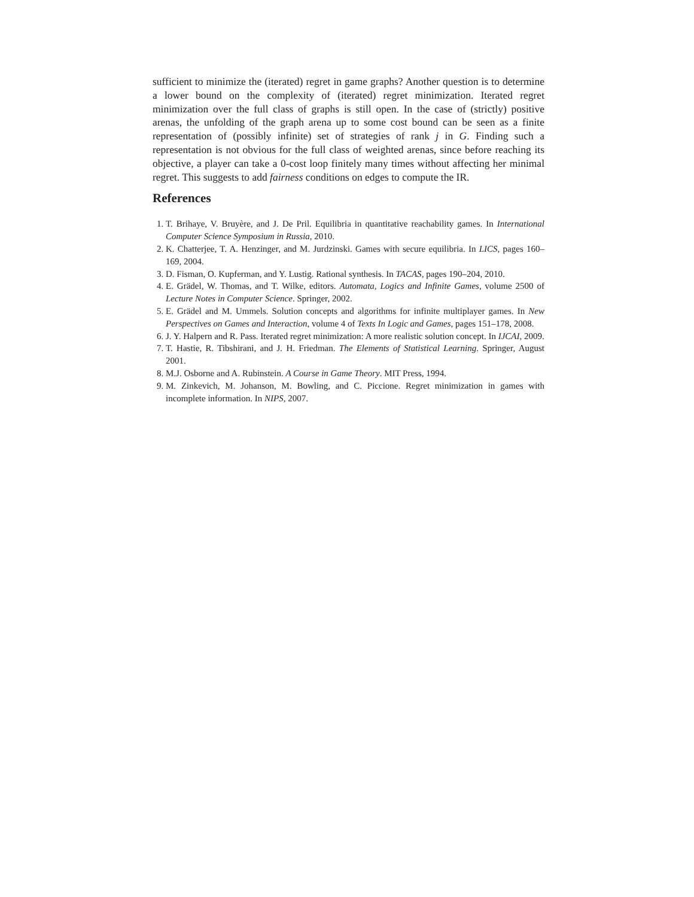sufficient to minimize the (iterated) regret in game graphs? Another question is to determine a lower bound on the complexity of (iterated) regret minimization. Iterated regret minimization over the full class of graphs is still open. In the case of (strictly) positive arenas, the unfolding of the graph arena up to some cost bound can be seen as a finite representation of (possibly infinite) set of strategies of rank j in G. Finding such a representation is not obvious for the full class of weighted arenas, since before reaching its objective, a player can take a 0-cost loop finitely many times without affecting her minimal regret. This suggests to add fairness conditions on edges to compute the IR.
References
1. T. Brihaye, V. Bruyère, and J. De Pril. Equilibria in quantitative reachability games. In International Computer Science Symposium in Russia, 2010.
2. K. Chatterjee, T. A. Henzinger, and M. Jurdzinski. Games with secure equilibria. In LICS, pages 160–169, 2004.
3. D. Fisman, O. Kupferman, and Y. Lustig. Rational synthesis. In TACAS, pages 190–204, 2010.
4. E. Grädel, W. Thomas, and T. Wilke, editors. Automata, Logics and Infinite Games, volume 2500 of Lecture Notes in Computer Science. Springer, 2002.
5. E. Grädel and M. Ummels. Solution concepts and algorithms for infinite multiplayer games. In New Perspectives on Games and Interaction, volume 4 of Texts In Logic and Games, pages 151–178, 2008.
6. J. Y. Halpern and R. Pass. Iterated regret minimization: A more realistic solution concept. In IJCAI, 2009.
7. T. Hastie, R. Tibshirani, and J. H. Friedman. The Elements of Statistical Learning. Springer, August 2001.
8. M.J. Osborne and A. Rubinstein. A Course in Game Theory. MIT Press, 1994.
9. M. Zinkevich, M. Johanson, M. Bowling, and C. Piccione. Regret minimization in games with incomplete information. In NIPS, 2007.